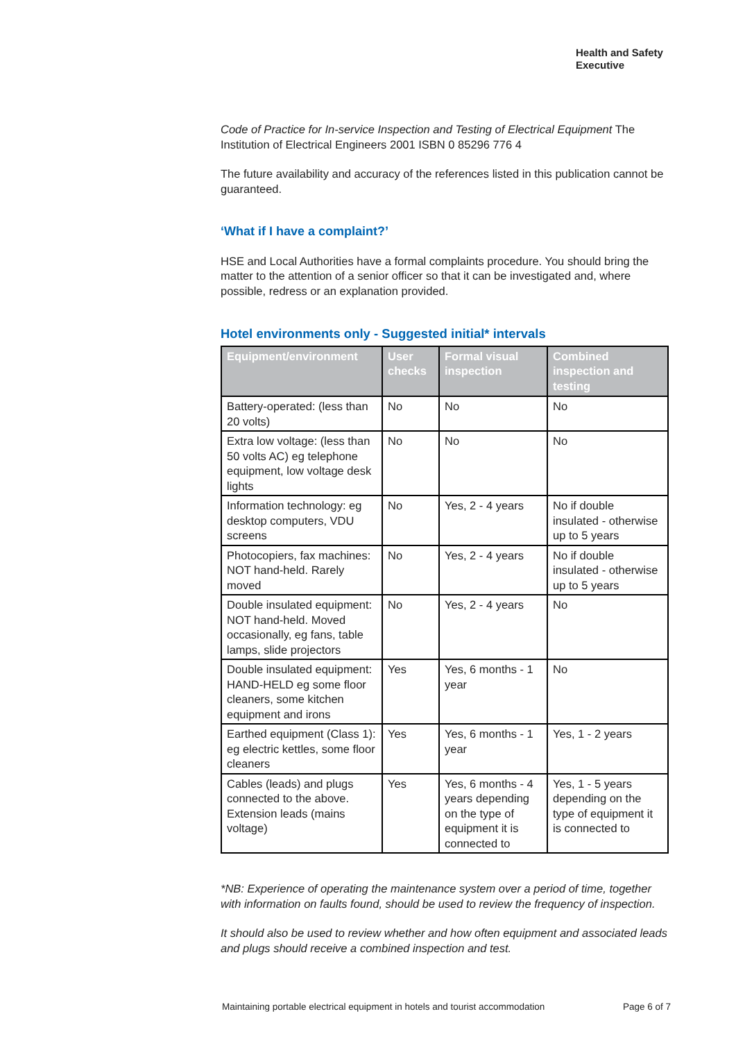Health and Safety
Executive
Code of Practice for In-service Inspection and Testing of Electrical Equipment The Institution of Electrical Engineers 2001 ISBN 0 85296 776 4
The future availability and accuracy of the references listed in this publication cannot be guaranteed.
‘What if I have a complaint?’
HSE and Local Authorities have a formal complaints procedure. You should bring the matter to the attention of a senior officer so that it can be investigated and, where possible, redress or an explanation provided.
Hotel environments only - Suggested initial* intervals
| Equipment/environment | User checks | Formal visual inspection | Combined inspection and testing |
| --- | --- | --- | --- |
| Battery-operated: (less than 20 volts) | No | No | No |
| Extra low voltage: (less than 50 volts AC) eg telephone equipment, low voltage desk lights | No | No | No |
| Information technology: eg desktop computers, VDU screens | No | Yes, 2 - 4 years | No if double insulated - otherwise up to 5 years |
| Photocopiers, fax machines: NOT hand-held. Rarely moved | No | Yes, 2 - 4 years | No if double insulated - otherwise up to 5 years |
| Double insulated equipment: NOT hand-held. Moved occasionally, eg fans, table lamps, slide projectors | No | Yes, 2 - 4 years | No |
| Double insulated equipment: HAND-HELD eg some floor cleaners, some kitchen equipment and irons | Yes | Yes, 6 months - 1 year | No |
| Earthed equipment (Class 1): eg electric kettles, some floor cleaners | Yes | Yes, 6 months - 1 year | Yes, 1 - 2 years |
| Cables (leads) and plugs connected to the above. Extension leads (mains voltage) | Yes | Yes, 6 months - 4 years depending on the type of equipment it is connected to | Yes, 1 - 5 years depending on the type of equipment it is connected to |
*NB: Experience of operating the maintenance system over a period of time, together with information on faults found, should be used to review the frequency of inspection.
It should also be used to review whether and how often equipment and associated leads and plugs should receive a combined inspection and test.
Maintaining portable electrical equipment in hotels and tourist accommodation Page 6 of 7